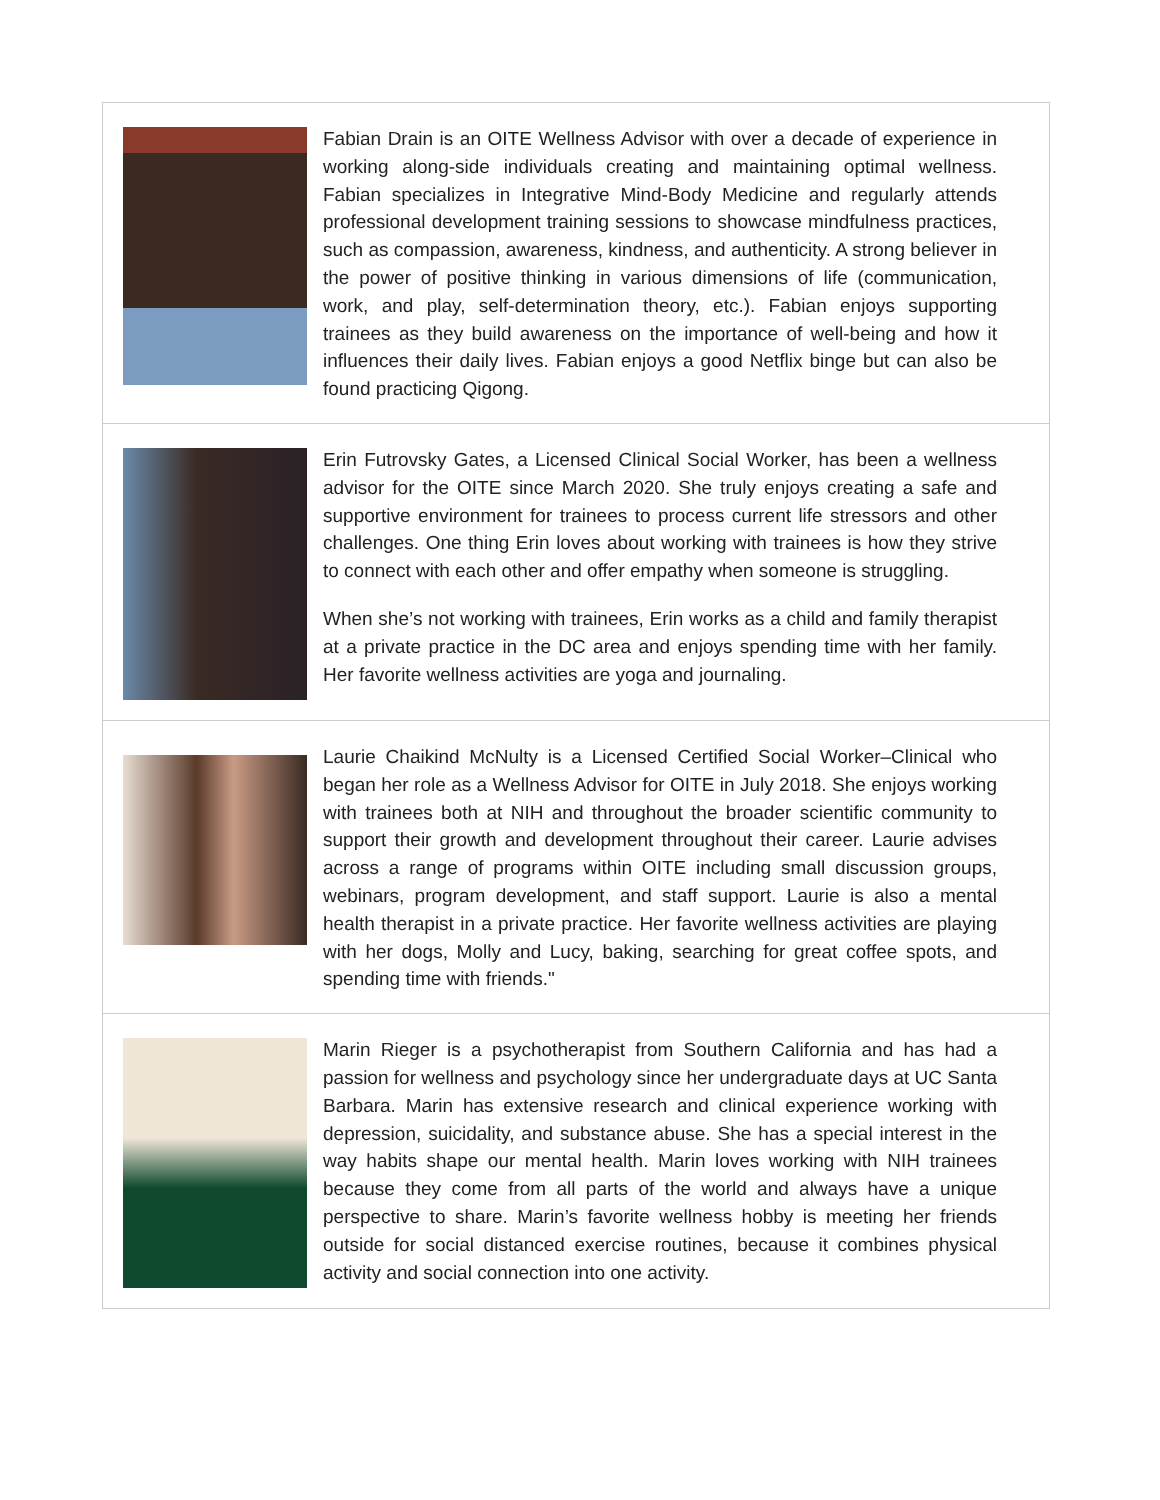Fabian Drain is an OITE Wellness Advisor with over a decade of experience in working along-side individuals creating and maintaining optimal wellness. Fabian specializes in Integrative Mind-Body Medicine and regularly attends professional development training sessions to showcase mindfulness practices, such as compassion, awareness, kindness, and authenticity. A strong believer in the power of positive thinking in various dimensions of life (communication, work, and play, self-determination theory, etc.). Fabian enjoys supporting trainees as they build awareness on the importance of well-being and how it influences their daily lives. Fabian enjoys a good Netflix binge but can also be found practicing Qigong.
Erin Futrovsky Gates, a Licensed Clinical Social Worker, has been a wellness advisor for the OITE since March 2020. She truly enjoys creating a safe and supportive environment for trainees to process current life stressors and other challenges. One thing Erin loves about working with trainees is how they strive to connect with each other and offer empathy when someone is struggling.
When she’s not working with trainees, Erin works as a child and family therapist at a private practice in the DC area and enjoys spending time with her family. Her favorite wellness activities are yoga and journaling.
Laurie Chaikind McNulty is a Licensed Certified Social Worker–Clinical who began her role as a Wellness Advisor for OITE in July 2018. She enjoys working with trainees both at NIH and throughout the broader scientific community to support their growth and development throughout their career. Laurie advises across a range of programs within OITE including small discussion groups, webinars, program development, and staff support. Laurie is also a mental health therapist in a private practice. Her favorite wellness activities are playing with her dogs, Molly and Lucy, baking, searching for great coffee spots, and spending time with friends."
Marin Rieger is a psychotherapist from Southern California and has had a passion for wellness and psychology since her undergraduate days at UC Santa Barbara. Marin has extensive research and clinical experience working with depression, suicidality, and substance abuse. She has a special interest in the way habits shape our mental health. Marin loves working with NIH trainees because they come from all parts of the world and always have a unique perspective to share. Marin’s favorite wellness hobby is meeting her friends outside for social distanced exercise routines, because it combines physical activity and social connection into one activity.